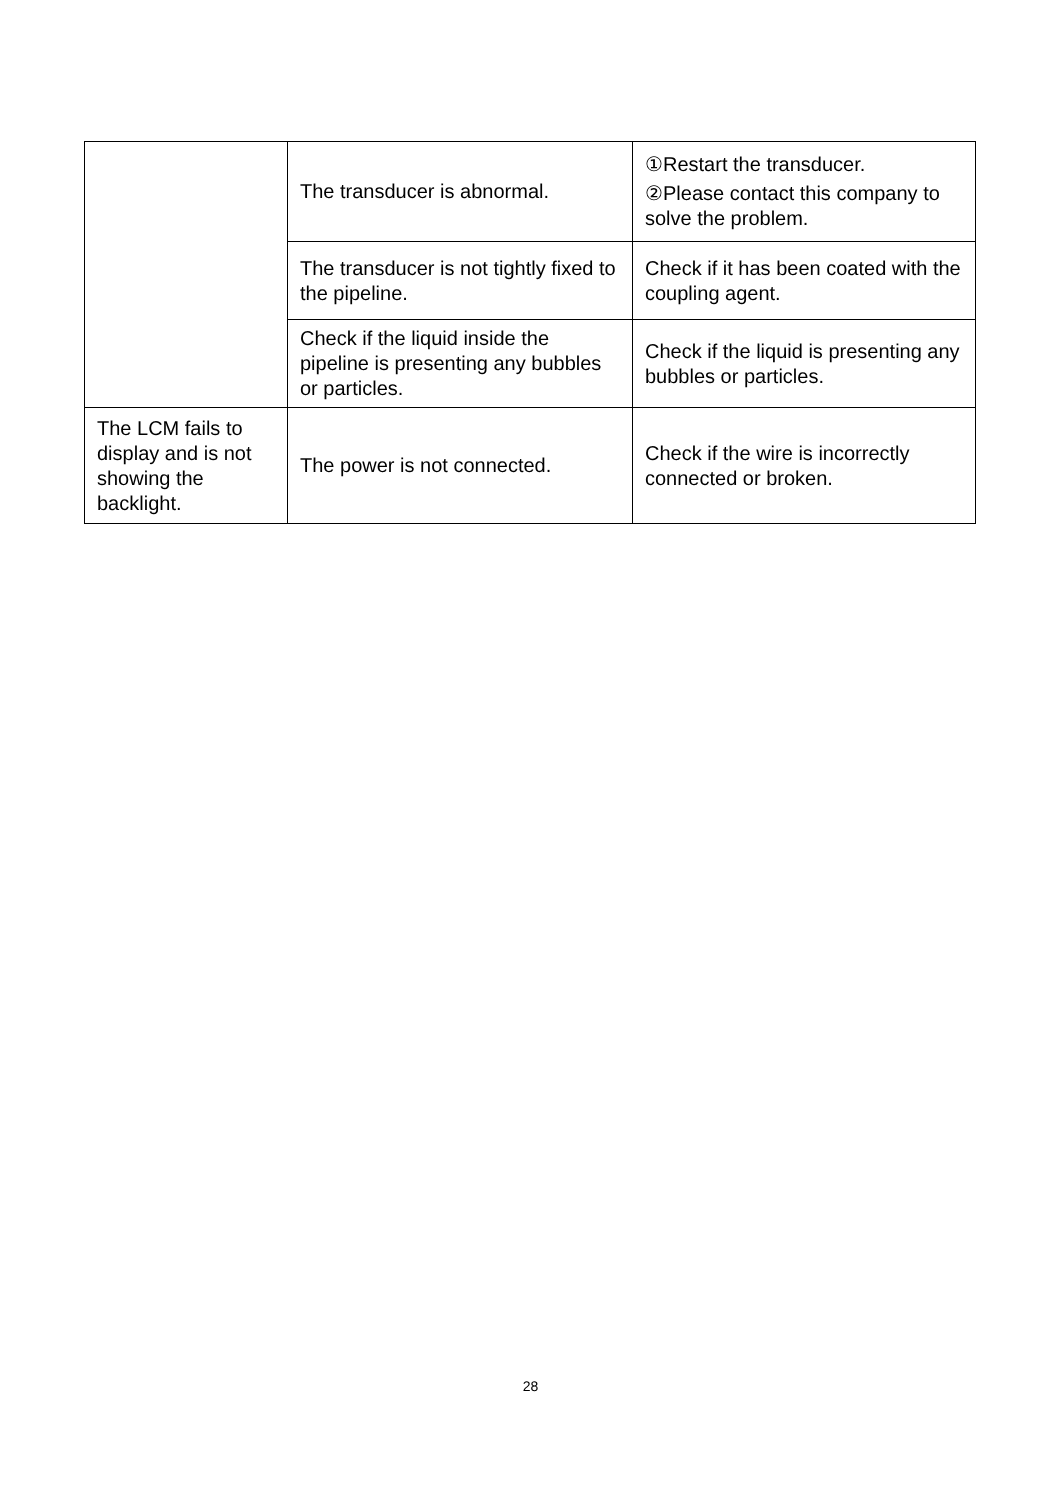| | The transducer is abnormal. | ①Restart the transducer. ②Please contact this company to solve the problem. |
| | The transducer is not tightly fixed to the pipeline. | Check if it has been coated with the coupling agent. |
| | Check if the liquid inside the pipeline is presenting any bubbles or particles. | Check if the liquid is presenting any bubbles or particles. |
| The LCM fails to display and is not showing the backlight. | The power is not connected. | Check if the wire is incorrectly connected or broken. |
28